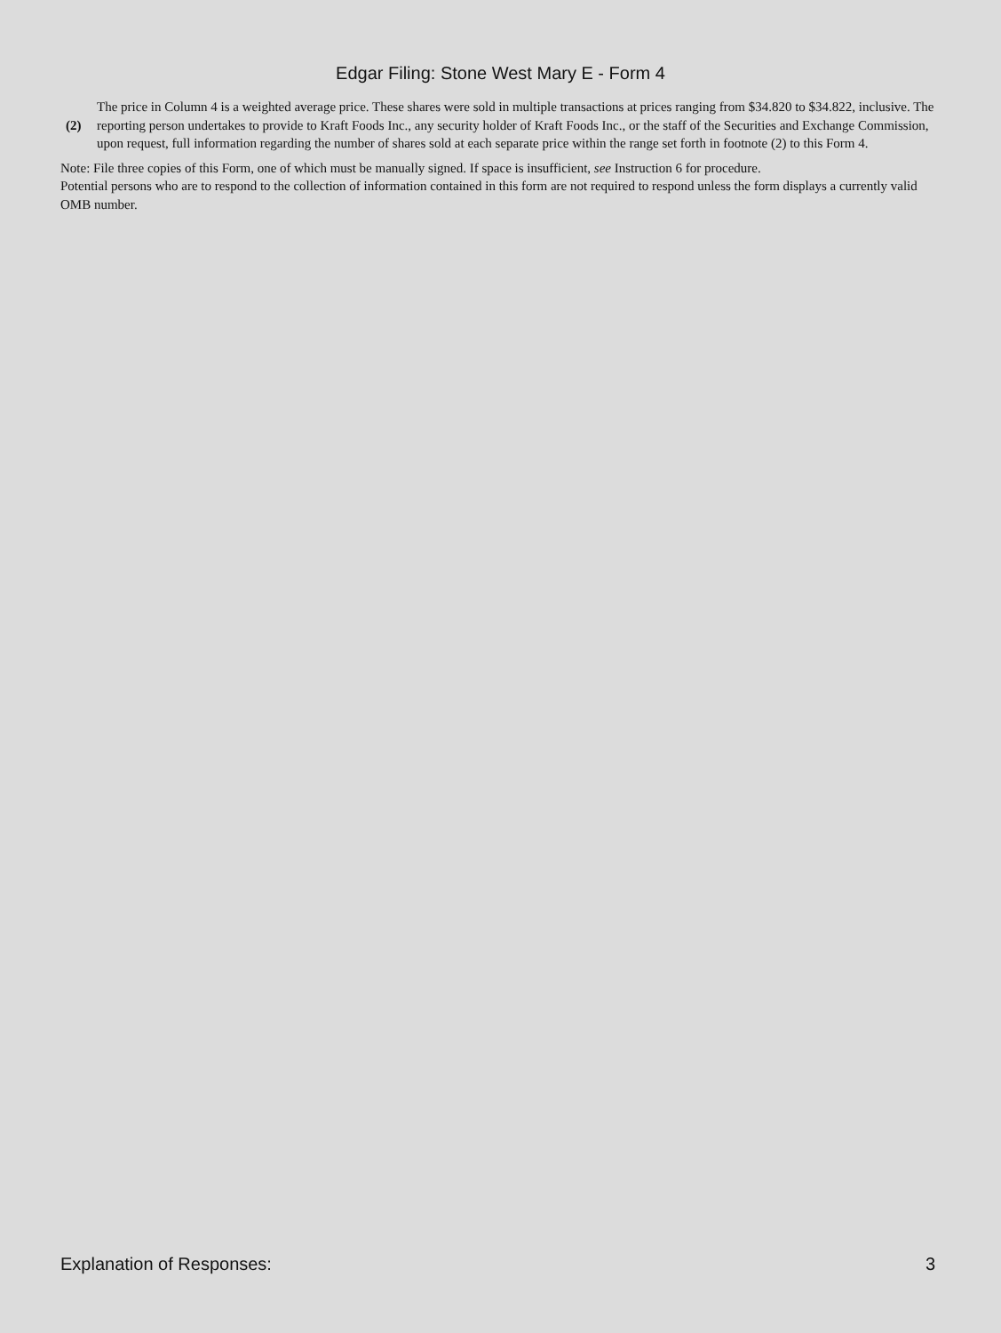Edgar Filing: Stone West Mary E - Form 4
(2)
The price in Column 4 is a weighted average price. These shares were sold in multiple transactions at prices ranging from $34.820 to $34.822, inclusive. The reporting person undertakes to provide to Kraft Foods Inc., any security holder of Kraft Foods Inc., or the staff of the Securities and Exchange Commission, upon request, full information regarding the number of shares sold at each separate price within the range set forth in footnote (2) to this Form 4.
Note: File three copies of this Form, one of which must be manually signed. If space is insufficient, see Instruction 6 for procedure.
Potential persons who are to respond to the collection of information contained in this form are not required to respond unless the form displays a currently valid OMB number.
Explanation of Responses: 3